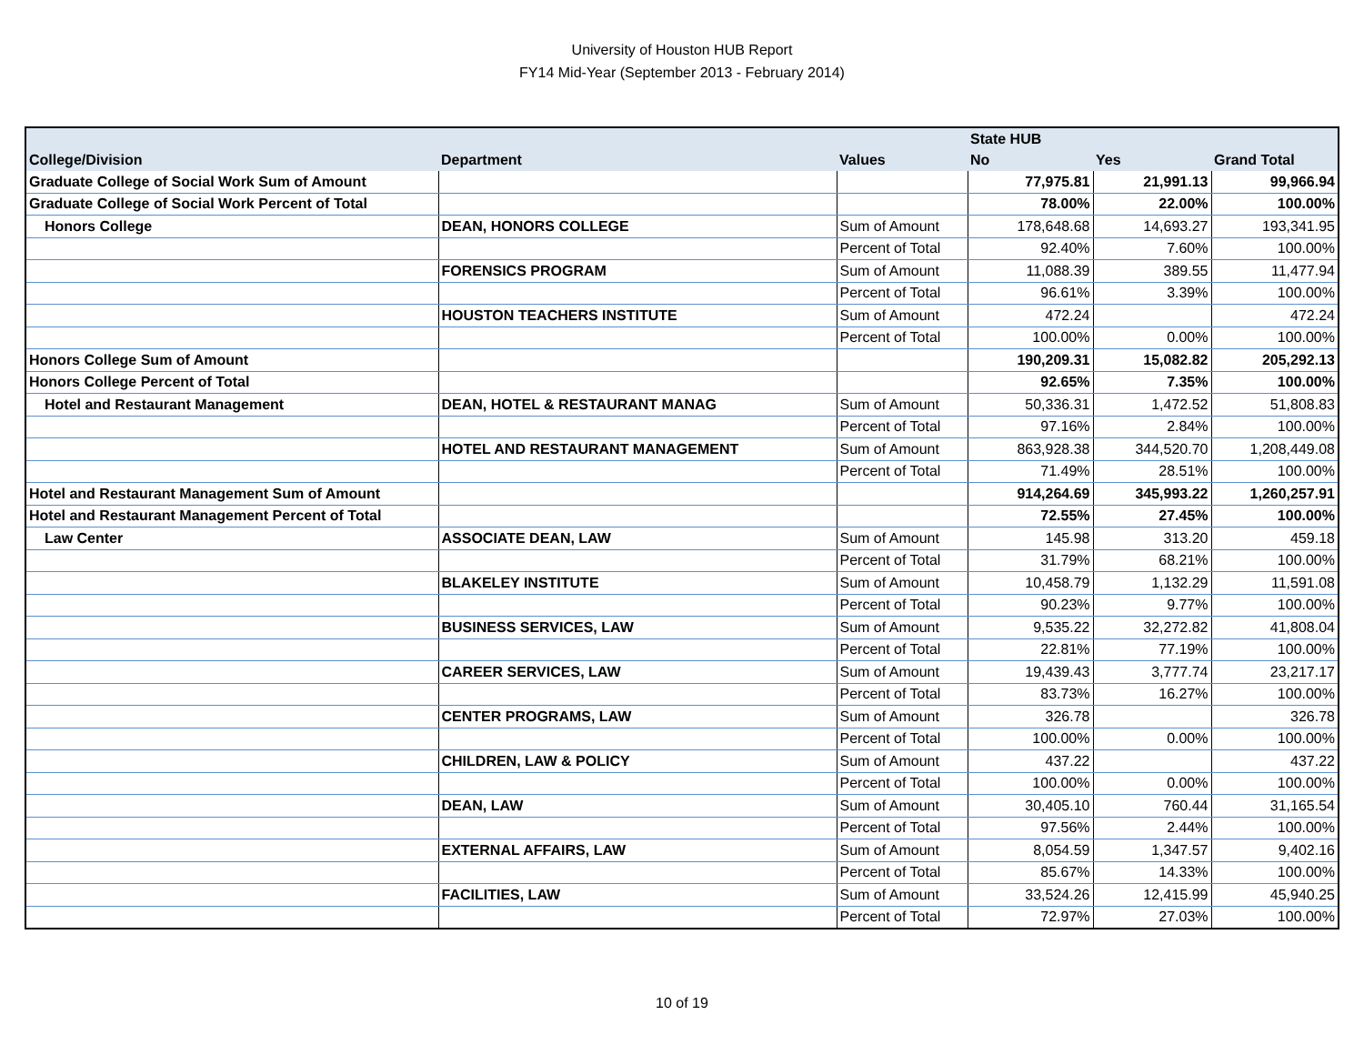University of Houston HUB Report
FY14 Mid-Year (September 2013 - February 2014)
| | | | State HUB | | |
| --- | --- | --- | --- | --- | --- |
| College/Division | Department | Values | No | Yes | Grand Total |
| Graduate College of Social Work Sum of Amount | | | 77,975.81 | 21,991.13 | 99,966.94 |
| Graduate College of Social Work Percent of Total | | | 78.00% | 22.00% | 100.00% |
| Honors College | DEAN, HONORS COLLEGE | Sum of Amount | 178,648.68 | 14,693.27 | 193,341.95 |
| | | Percent of Total | 92.40% | 7.60% | 100.00% |
| | FORENSICS PROGRAM | Sum of Amount | 11,088.39 | 389.55 | 11,477.94 |
| | | Percent of Total | 96.61% | 3.39% | 100.00% |
| | HOUSTON TEACHERS INSTITUTE | Sum of Amount | 472.24 | | 472.24 |
| | | Percent of Total | 100.00% | 0.00% | 100.00% |
| Honors College Sum of Amount | | | 190,209.31 | 15,082.82 | 205,292.13 |
| Honors College Percent of Total | | | 92.65% | 7.35% | 100.00% |
| Hotel and Restaurant Management | DEAN, HOTEL & RESTAURANT MANAG | Sum of Amount | 50,336.31 | 1,472.52 | 51,808.83 |
| | | Percent of Total | 97.16% | 2.84% | 100.00% |
| | HOTEL AND RESTAURANT MANAGEMENT | Sum of Amount | 863,928.38 | 344,520.70 | 1,208,449.08 |
| | | Percent of Total | 71.49% | 28.51% | 100.00% |
| Hotel and Restaurant Management Sum of Amount | | | 914,264.69 | 345,993.22 | 1,260,257.91 |
| Hotel and Restaurant Management Percent of Total | | | 72.55% | 27.45% | 100.00% |
| Law Center | ASSOCIATE DEAN, LAW | Sum of Amount | 145.98 | 313.20 | 459.18 |
| | | Percent of Total | 31.79% | 68.21% | 100.00% |
| | BLAKELEY INSTITUTE | Sum of Amount | 10,458.79 | 1,132.29 | 11,591.08 |
| | | Percent of Total | 90.23% | 9.77% | 100.00% |
| | BUSINESS SERVICES, LAW | Sum of Amount | 9,535.22 | 32,272.82 | 41,808.04 |
| | | Percent of Total | 22.81% | 77.19% | 100.00% |
| | CAREER SERVICES, LAW | Sum of Amount | 19,439.43 | 3,777.74 | 23,217.17 |
| | | Percent of Total | 83.73% | 16.27% | 100.00% |
| | CENTER PROGRAMS, LAW | Sum of Amount | 326.78 | | 326.78 |
| | | Percent of Total | 100.00% | 0.00% | 100.00% |
| | CHILDREN, LAW & POLICY | Sum of Amount | 437.22 | | 437.22 |
| | | Percent of Total | 100.00% | 0.00% | 100.00% |
| | DEAN, LAW | Sum of Amount | 30,405.10 | 760.44 | 31,165.54 |
| | | Percent of Total | 97.56% | 2.44% | 100.00% |
| | EXTERNAL AFFAIRS, LAW | Sum of Amount | 8,054.59 | 1,347.57 | 9,402.16 |
| | | Percent of Total | 85.67% | 14.33% | 100.00% |
| | FACILITIES, LAW | Sum of Amount | 33,524.26 | 12,415.99 | 45,940.25 |
| | | Percent of Total | 72.97% | 27.03% | 100.00% |
10 of 19